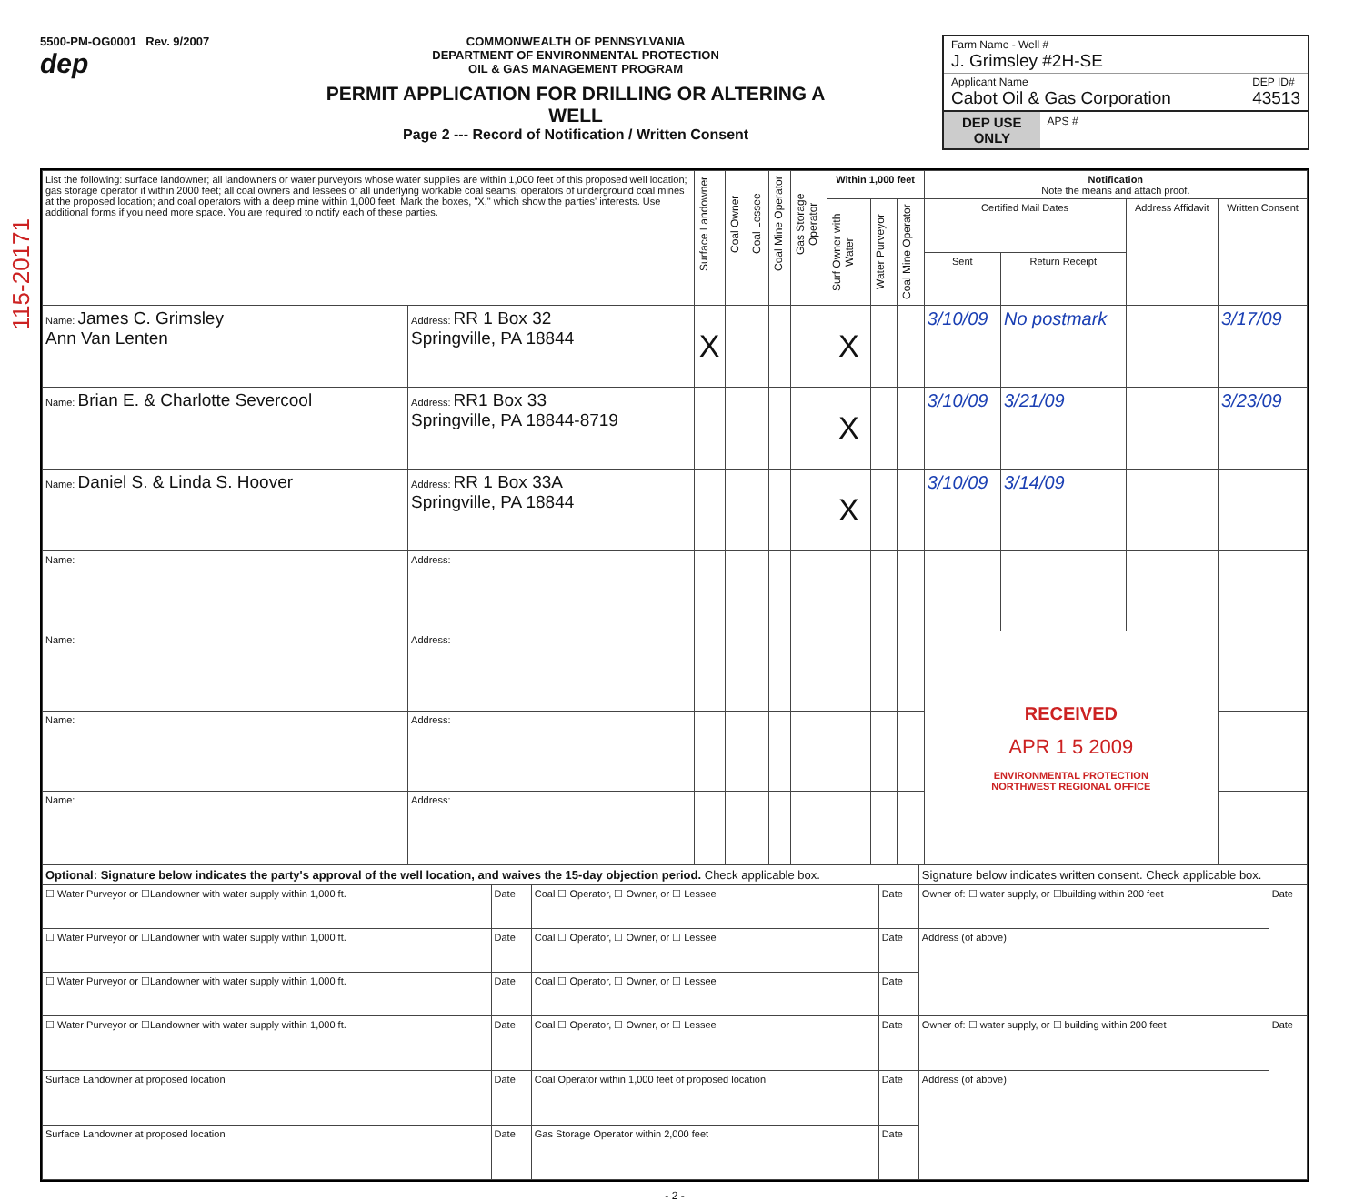115-20171
5500-PM-OG0001 Rev. 9/2007
dep
COMMONWEALTH OF PENNSYLVANIA
DEPARTMENT OF ENVIRONMENTAL PROTECTION
OIL & GAS MANAGEMENT PROGRAM
PERMIT APPLICATION FOR DRILLING OR ALTERING A WELL
Page 2 --- Record of Notification / Written Consent
Farm Name - Well #
J. Grimsley #2H-SE
Applicant Name
Cabot Oil & Gas Corporation DEP ID#
43513
DEP USE
ONLY APS #
| List the following: surface landowner; all landowners or water purveyors whose water supplies are within 1,000 feet of this proposed well location; gas storage operator if within 2000 feet; all coal owners and lessees of all underlying workable coal seams; operators of underground coal mines at the proposed location; and coal operators with a deep mine within 1,000 feet. Mark the boxes, "X," which show the parties' interests. Use additional forms if you need more space. You are required to notify each of these parties. | | Surface Landowner | Coal Owner | Coal Lessee | Coal Mine Operator | Gas Storage Operator | Within 1,000 feet | | | Notification Note the means and attach proof. | | | |
| --- | --- | --- | --- | --- | --- | --- | --- | --- | --- | --- | --- | --- | --- |
| | | | | | | | Surf Owner with Water | Water Purveyor | Coal Mine Operator | Certified Mail Dates | | Address Affidavit | Written Consent |
| | | | | | | | | | | Sent | Return Receipt | | |
| Name: James C. Grimsley Ann Van Lenten | Address: RR 1 Box 32 Springville, PA 18844 | X | | | | | X | | | 3/10/09 | No postmark | | 3/17/09 |
| Name: Brian E. & Charlotte Severcool | Address: RR1 Box 33 Springville, PA 18844-8719 | | | | | | X | | | 3/10/09 | 3/21/09 | | 3/23/09 |
| Name: Daniel S. & Linda S. Hoover | Address: RR 1 Box 33A Springville, PA 18844 | | | | | | X | | | 3/10/09 | 3/14/09 | | |
| Name: | Address: | | | | | | | | | | | | |
| Name: | Address: | | | | | | | | | RECEIVED APR 1 5 2009 ENVIRONMENTAL PROTECTION NORTHWEST REGIONAL OFFICE | | | |
| Name: | Address: | | | | | | | | | | | | |
| Name: | Address: | | | | | | | | | | | | |
| Optional: Signature below indicates the party's approval of the well location, and waives the 15-day objection period. Check applicable box. | | | | Signature below indicates written consent. Check applicable box. | |
| ☐ Water Purveyor or ☐Landowner with water supply within 1,000 ft. | Date | Coal ☐ Operator, ☐ Owner, or ☐ Lessee | Date | Owner of: ☐ water supply, or ☐building within 200 feet | Date |
| ☐ Water Purveyor or ☐Landowner with water supply within 1,000 ft. | Date | Coal ☐ Operator, ☐ Owner, or ☐ Lessee | Date | Address (of above) | |
| ☐ Water Purveyor or ☐Landowner with water supply within 1,000 ft. | Date | Coal ☐ Operator, ☐ Owner, or ☐ Lessee | Date | | |
| ☐ Water Purveyor or ☐Landowner with water supply within 1,000 ft. | Date | Coal ☐ Operator, ☐ Owner, or ☐ Lessee | Date | Owner of: ☐ water supply, or ☐ building within 200 feet | Date |
| Surface Landowner at proposed location | Date | Coal Operator within 1,000 feet of proposed location | Date | Address (of above) | |
| Surface Landowner at proposed location | Date | Gas Storage Operator within 2,000 feet | Date | | |
- 2 -